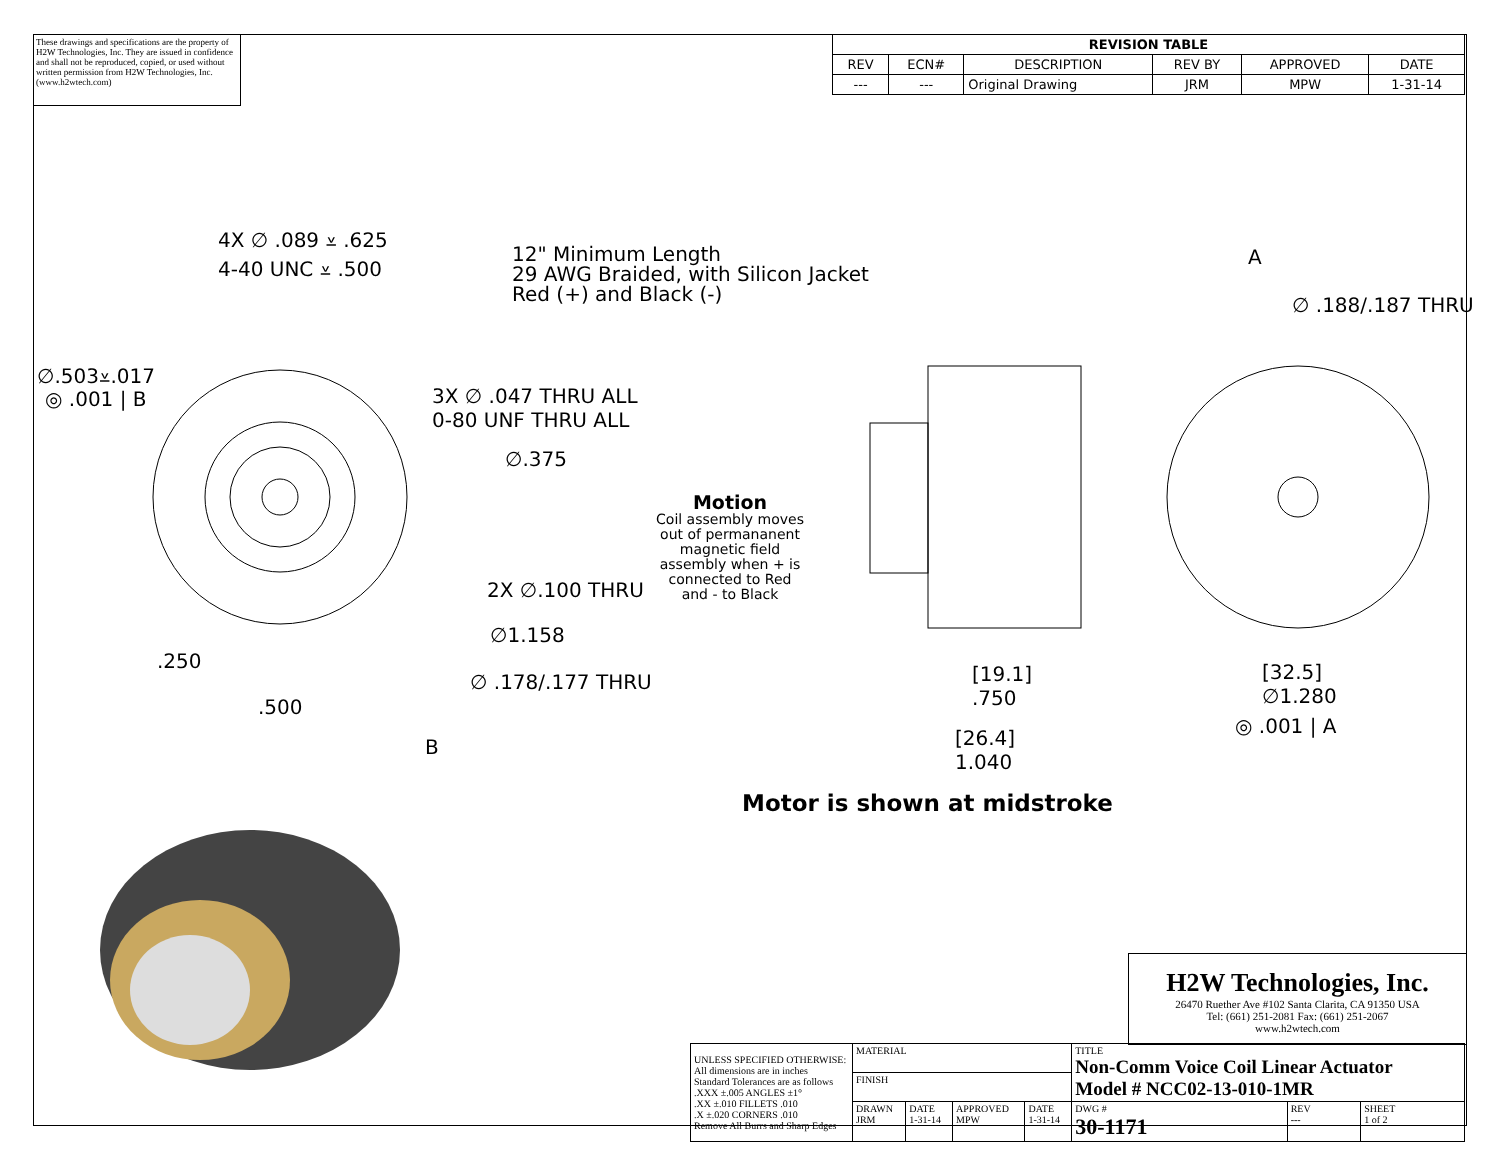These drawings and specifications are the property of H2W Technologies, Inc. They are issued in confidence and shall not be reproduced, copied, or used without written permission from H2W Technologies, Inc. (www.h2wtech.com)
| REVISION TABLE | | | | | |
| --- | --- | --- | --- | --- | --- |
| REV | ECN# | DESCRIPTION | REV BY | APPROVED | DATE |
| --- | --- | Original Drawing | JRM | MPW | 1-31-14 |
4X ∅ .089 ⩡ .625
4-40 UNC ⩡ .500
12" Minimum Length
29 AWG Braided, with Silicon Jacket
Red (+) and Black (-)
∅.503⩡.017
◎ .001 | B
3X ∅ .047 THRU ALL
0-80 UNF THRU ALL
∅.375
Motion
Coil assembly moves out of permananent magnetic field assembly when + is connected to Red and - to Black
2X ∅.100 THRU
∅1.158
.250
∅ .178/.177 THRU
.500
B
A
∅ .188/.187 THRU
[19.1]
.750
[26.4]
1.040
[32.5]
∅1.280
◎ .001 | A
Motor is shown at midstroke
H2W Technologies, Inc.
26470 Ruether Ave #102 Santa Clarita, CA 91350 USA
Tel: (661) 251-2081 Fax: (661) 251-2067
www.h2wtech.com
| UNLESS SPECIFIED OTHERWISE: All dimensions are in inches Standard Tolerances are as follows .XXX ±.005 ANGLES ±1° .XX ±.010 FILLETS .010 .X ±.020 CORNERS .010 Remove All Burrs and Sharp Edges | MATERIAL | | | | TITLE Non-Comm Voice Coil Linear Actuator Model # NCC02-13-010-1MR | | |
| | FINISH | | | | | | |
| | DRAWN JRM | DATE 1-31-14 | APPROVED MPW | DATE 1-31-14 | DWG # 30-1171 | REV --- | SHEET 1 of 2 |